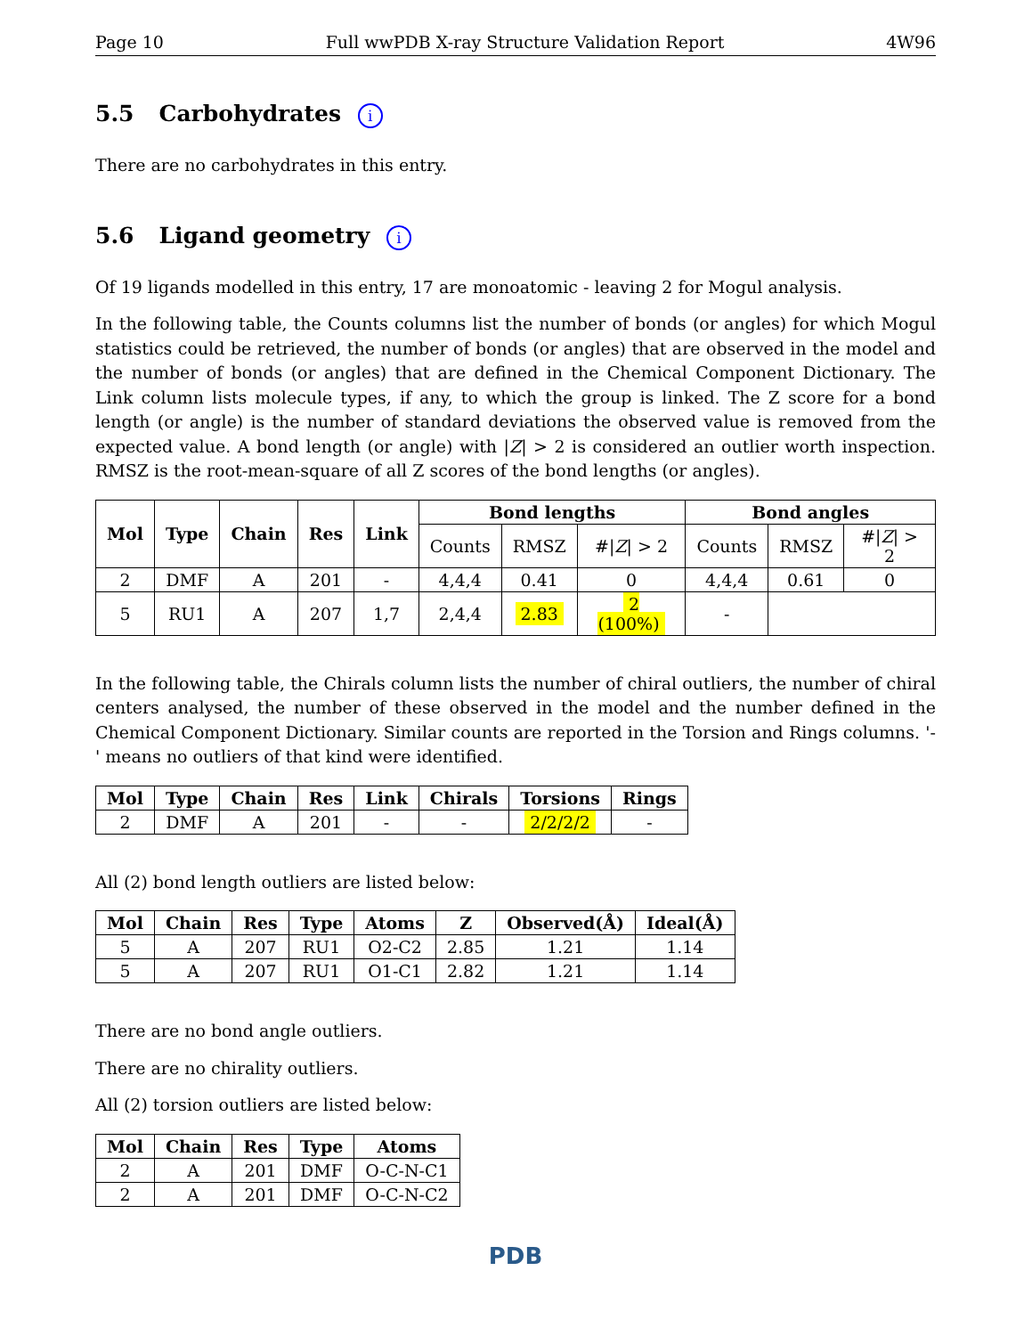Page 10 Full wwPDB X-ray Structure Validation Report 4W96
5.5 Carbohydrates i
There are no carbohydrates in this entry.
5.6 Ligand geometry i
Of 19 ligands modelled in this entry, 17 are monoatomic - leaving 2 for Mogul analysis.
In the following table, the Counts columns list the number of bonds (or angles) for which Mogul statistics could be retrieved, the number of bonds (or angles) that are observed in the model and the number of bonds (or angles) that are defined in the Chemical Component Dictionary. The Link column lists molecule types, if any, to which the group is linked. The Z score for a bond length (or angle) is the number of standard deviations the observed value is removed from the expected value. A bond length (or angle) with |Z| > 2 is considered an outlier worth inspection. RMSZ is the root-mean-square of all Z scores of the bond lengths (or angles).
| Mol | Type | Chain | Res | Link | Bond lengths | | | Bond angles | | |
| --- | --- | --- | --- | --- | --- | --- | --- | --- | --- | --- |
| | | | | | Counts | RMSZ | #/ Z / > 2 | Counts | RMSZ | #/ Z / > 2 |
| 2 | DMF | A | 201 | - | 4,4,4 | 0.41 | 0 | 4,4,4 | 0.61 | 0 |
| 5 | RU1 | A | 207 | 1,7 | 2,4,4 | 2.83 | 2 (100%) | - | | |
In the following table, the Chirals column lists the number of chiral outliers, the number of chiral centers analysed, the number of these observed in the model and the number defined in the Chemical Component Dictionary. Similar counts are reported in the Torsion and Rings columns. '-' means no outliers of that kind were identified.
| Mol | Type | Chain | Res | Link | Chirals | Torsions | Rings |
| --- | --- | --- | --- | --- | --- | --- | --- |
| 2 | DMF | A | 201 | - | - | 2/2/2/2 | - |
All (2) bond length outliers are listed below:
| Mol | Chain | Res | Type | Atoms | Z | Observed(Å) | Ideal(Å) |
| --- | --- | --- | --- | --- | --- | --- | --- |
| 5 | A | 207 | RU1 | O2-C2 | 2.85 | 1.21 | 1.14 |
| 5 | A | 207 | RU1 | O1-C1 | 2.82 | 1.21 | 1.14 |
There are no bond angle outliers.
There are no chirality outliers.
All (2) torsion outliers are listed below:
| Mol | Chain | Res | Type | Atoms |
| --- | --- | --- | --- | --- |
| 2 | A | 201 | DMF | O-C-N-C1 |
| 2 | A | 201 | DMF | O-C-N-C2 |
PDB